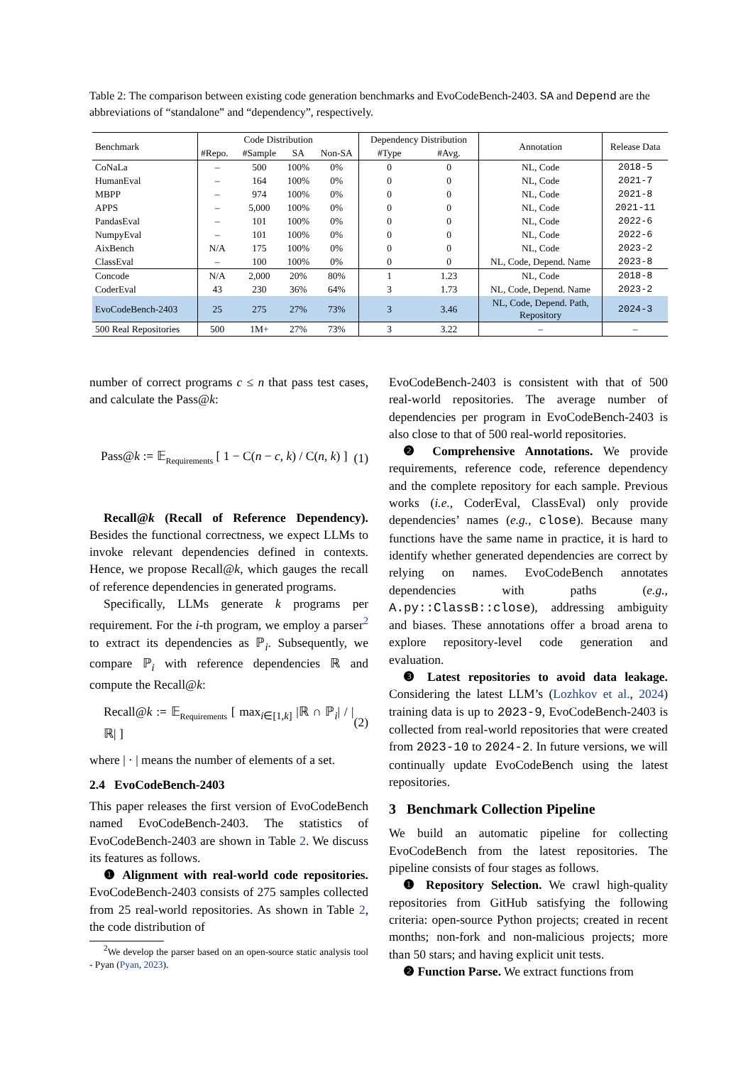Table 2: The comparison between existing code generation benchmarks and EvoCodeBench-2403. SA and Depend are the abbreviations of “standalone” and “dependency”, respectively.
| Benchmark | Code Distribution | | | | Dependency Distribution | | Annotation | Release Data |
| --- | --- | --- | --- | --- | --- | --- | --- | --- |
| | #Repo. | #Sample | SA | Non-SA | #Type | #Avg. | | |
| CoNaLa | – | 500 | 100% | 0% | 0 | 0 | NL, Code | 2018-5 |
| HumanEval | – | 164 | 100% | 0% | 0 | 0 | NL, Code | 2021-7 |
| MBPP | – | 974 | 100% | 0% | 0 | 0 | NL, Code | 2021-8 |
| APPS | – | 5,000 | 100% | 0% | 0 | 0 | NL, Code | 2021-11 |
| PandasEval | – | 101 | 100% | 0% | 0 | 0 | NL, Code | 2022-6 |
| NumpyEval | – | 101 | 100% | 0% | 0 | 0 | NL, Code | 2022-6 |
| AixBench | N/A | 175 | 100% | 0% | 0 | 0 | NL, Code | 2023-2 |
| ClassEval | – | 100 | 100% | 0% | 0 | 0 | NL, Code, Depend. Name | 2023-8 |
| Concode | N/A | 2,000 | 20% | 80% | 1 | 1.23 | NL, Code | 2018-8 |
| CoderEval | 43 | 230 | 36% | 64% | 3 | 1.73 | NL, Code, Depend. Name | 2023-2 |
| EvoCodeBench-2403 | 25 | 275 | 27% | 73% | 3 | 3.46 | NL, Code, Depend. Path, Repository | 2024-3 |
| 500 Real Repositories | 500 | 1M+ | 27% | 73% | 3 | 3.22 | – | – |
number of correct programs c ≤ n that pass test cases, and calculate the Pass@k:
Pass@k := 𝔼<sub>Requirements</sub> [ 1 − C(n − c, k) / C(n, k) ] (1)
Recall@k (Recall of Reference Dependency). Besides the functional correctness, we expect LLMs to invoke relevant dependencies defined in contexts. Hence, we propose Recall@k, which gauges the recall of reference dependencies in generated programs.
Specifically, LLMs generate k programs per requirement. For the i-th program, we employ a parser<sup>2</sup> to extract its dependencies as ℙ<sub>i</sub>. Subsequently, we compare ℙ<sub>i</sub> with reference dependencies ℝ and compute the Recall@k:
Recall@k := 𝔼<sub>Requirements</sub> [ max<sub>i∈[1,k]</sub> |ℝ ∩ ℙ<sub>i</sub>| / |ℝ| ] (2)
where | · | means the number of elements of a set.
2.4 EvoCodeBench-2403
This paper releases the first version of EvoCodeBench named EvoCodeBench-2403. The statistics of EvoCodeBench-2403 are shown in Table 2. We discuss its features as follows.
❶ Alignment with real-world code repositories. EvoCodeBench-2403 consists of 275 samples collected from 25 real-world repositories. As shown in Table 2, the code distribution of
<sup>2</sup> We develop the parser based on an open-source static analysis tool - Pyan (Pyan, 2023).
EvoCodeBench-2403 is consistent with that of 500 real-world repositories. The average number of dependencies per program in EvoCodeBench-2403 is also close to that of 500 real-world repositories.
❷ Comprehensive Annotations. We provide requirements, reference code, reference dependency and the complete repository for each sample. Previous works (i.e., CoderEval, ClassEval) only provide dependencies’ names (e.g., close). Because many functions have the same name in practice, it is hard to identify whether generated dependencies are correct by relying on names. EvoCodeBench annotates dependencies with paths (e.g., A.py::ClassB::close), addressing ambiguity and biases. These annotations offer a broad arena to explore repository-level code generation and evaluation.
❸ Latest repositories to avoid data leakage. Considering the latest LLM’s (Lozhkov et al., 2024) training data is up to 2023-9, EvoCodeBench-2403 is collected from real-world repositories that were created from 2023-10 to 2024-2. In future versions, we will continually update EvoCodeBench using the latest repositories.
3 Benchmark Collection Pipeline
We build an automatic pipeline for collecting EvoCodeBench from the latest repositories. The pipeline consists of four stages as follows.
❶ Repository Selection. We crawl high-quality repositories from GitHub satisfying the following criteria: open-source Python projects; created in recent months; non-fork and non-malicious projects; more than 50 stars; and having explicit unit tests.
❷ Function Parse. We extract functions from